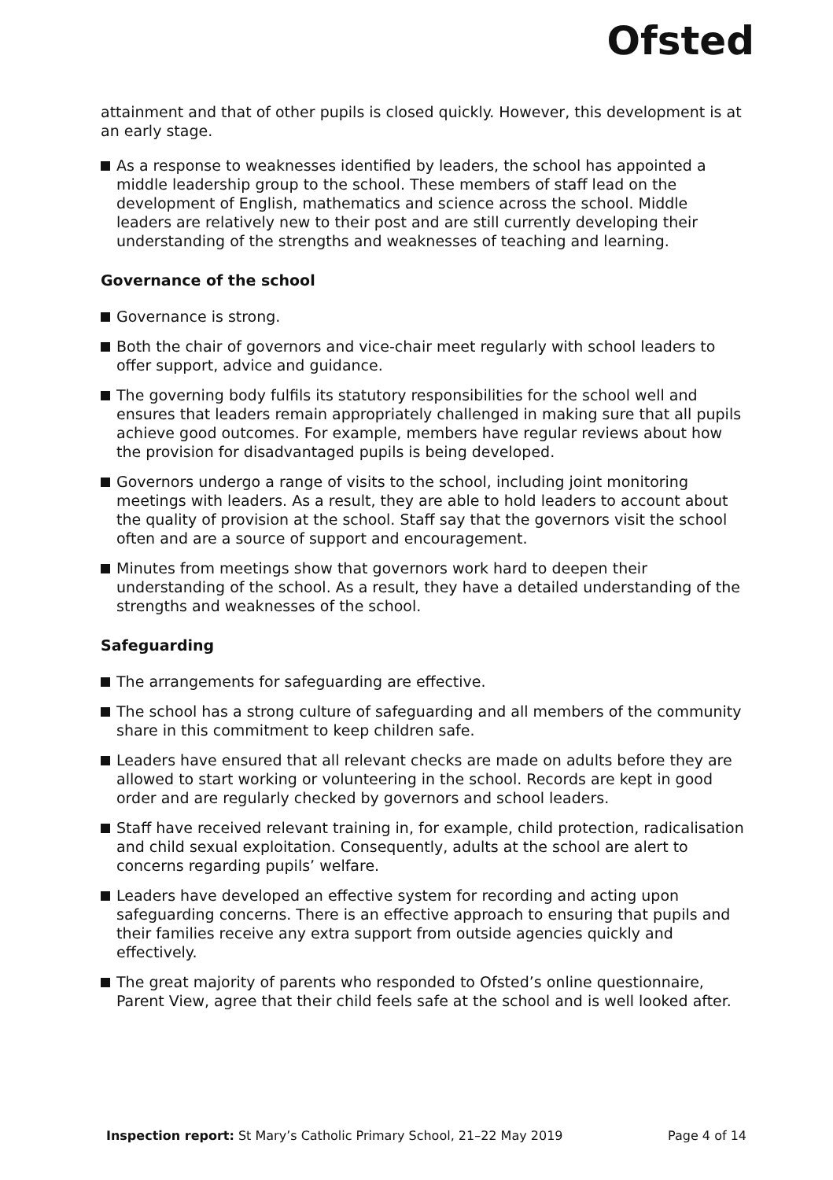Ofsted
attainment and that of other pupils is closed quickly. However, this development is at an early stage.
As a response to weaknesses identified by leaders, the school has appointed a middle leadership group to the school. These members of staff lead on the development of English, mathematics and science across the school. Middle leaders are relatively new to their post and are still currently developing their understanding of the strengths and weaknesses of teaching and learning.
Governance of the school
Governance is strong.
Both the chair of governors and vice-chair meet regularly with school leaders to offer support, advice and guidance.
The governing body fulfils its statutory responsibilities for the school well and ensures that leaders remain appropriately challenged in making sure that all pupils achieve good outcomes. For example, members have regular reviews about how the provision for disadvantaged pupils is being developed.
Governors undergo a range of visits to the school, including joint monitoring meetings with leaders. As a result, they are able to hold leaders to account about the quality of provision at the school. Staff say that the governors visit the school often and are a source of support and encouragement.
Minutes from meetings show that governors work hard to deepen their understanding of the school. As a result, they have a detailed understanding of the strengths and weaknesses of the school.
Safeguarding
The arrangements for safeguarding are effective.
The school has a strong culture of safeguarding and all members of the community share in this commitment to keep children safe.
Leaders have ensured that all relevant checks are made on adults before they are allowed to start working or volunteering in the school. Records are kept in good order and are regularly checked by governors and school leaders.
Staff have received relevant training in, for example, child protection, radicalisation and child sexual exploitation. Consequently, adults at the school are alert to concerns regarding pupils’ welfare.
Leaders have developed an effective system for recording and acting upon safeguarding concerns. There is an effective approach to ensuring that pupils and their families receive any extra support from outside agencies quickly and effectively.
The great majority of parents who responded to Ofsted’s online questionnaire, Parent View, agree that their child feels safe at the school and is well looked after.
Inspection report: St Mary’s Catholic Primary School, 21–22 May 2019 Page 4 of 14